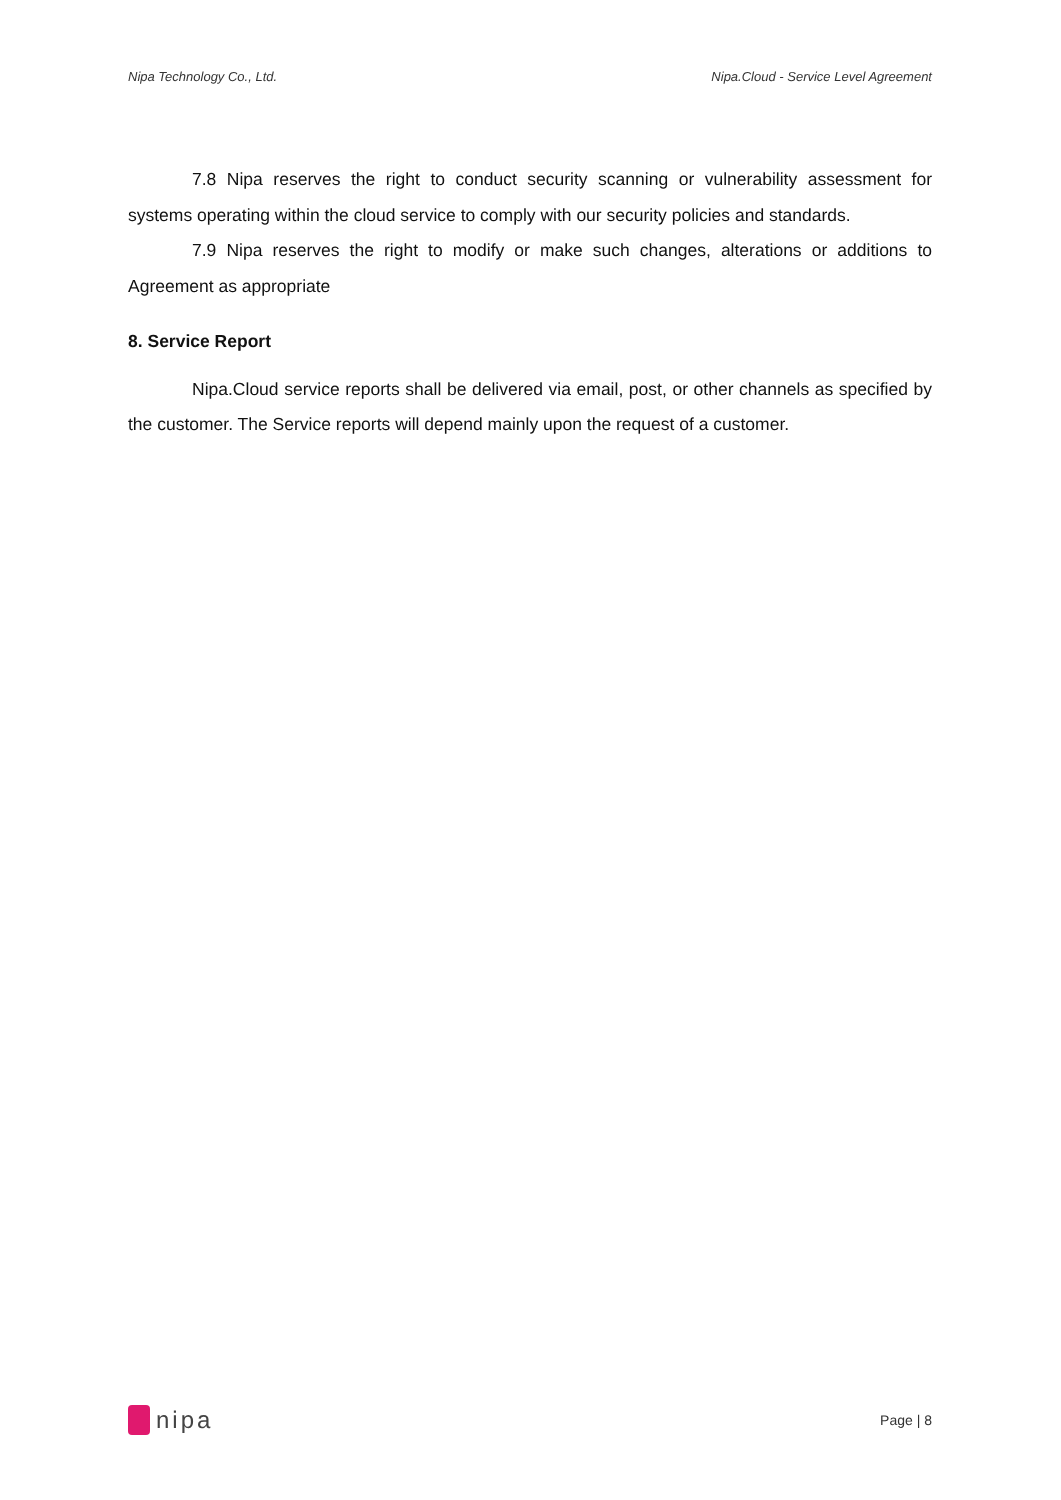Nipa Technology Co., Ltd. Nipa.Cloud - Service Level Agreement
7.8 Nipa reserves the right to conduct security scanning or vulnerability assessment for systems operating within the cloud service to comply with our security policies and standards.
7.9 Nipa reserves the right to modify or make such changes, alterations or additions to Agreement as appropriate
8. Service Report
Nipa.Cloud service reports shall be delivered via email, post, or other channels as specified by the customer. The Service reports will depend mainly upon the request of a customer.
nipa
Page | 8